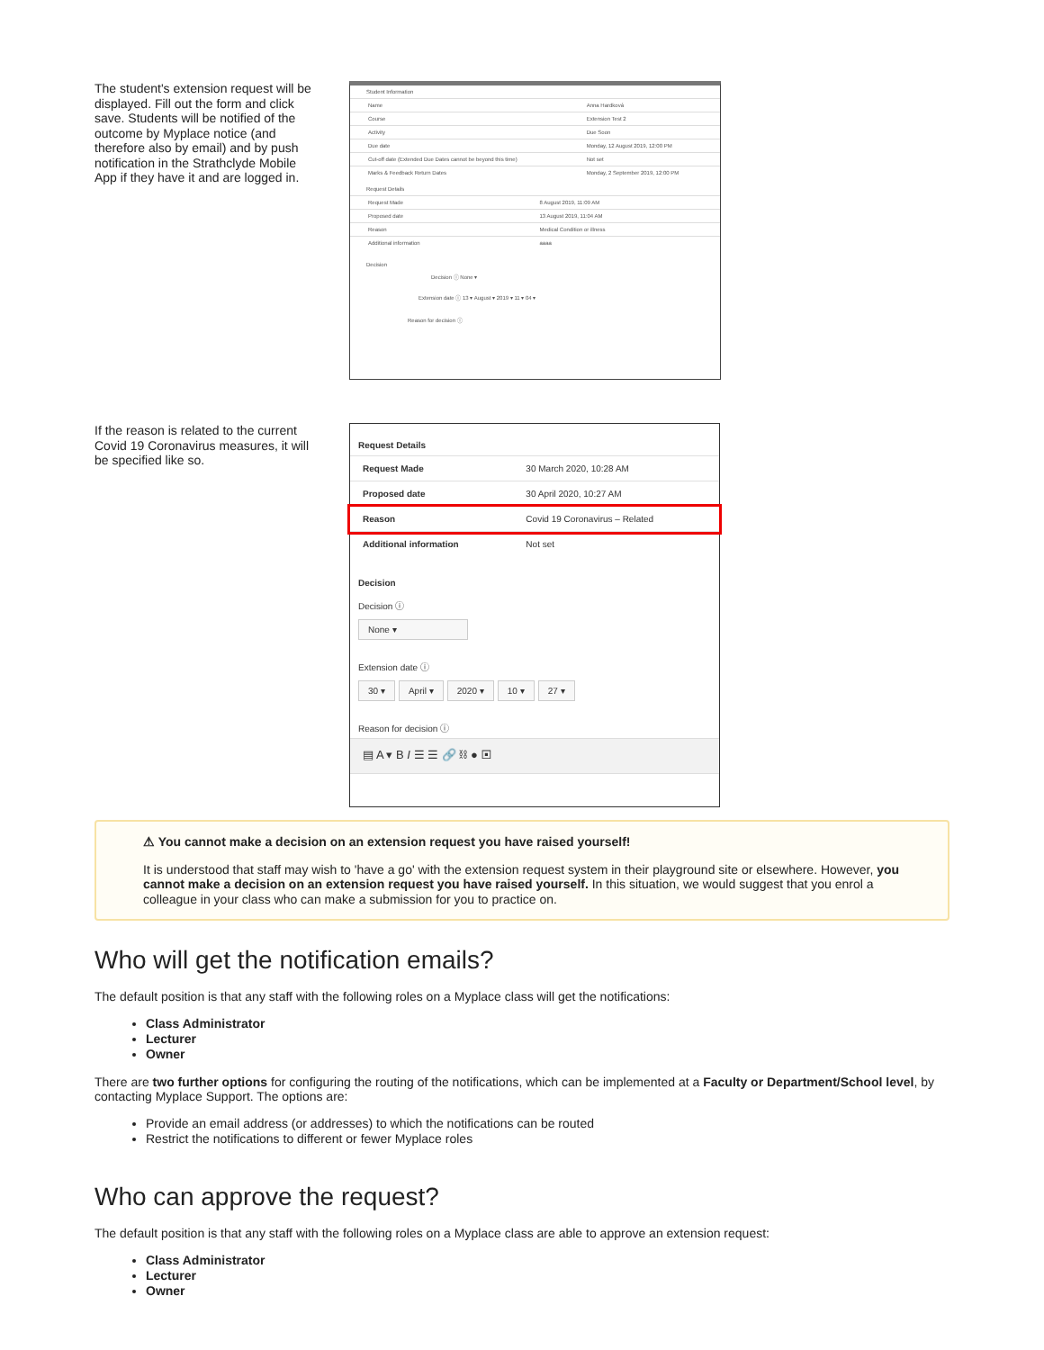The student's extension request will be displayed. Fill out the form and click save. Students will be notified of the outcome by Myplace notice (and therefore also by email) and by push notification in the Strathclyde Mobile App if they have it and are logged in.
Student Information
| Name | Anna Hardková |
| Course | Extension Test 2 |
| Activity | Due Soon |
| Due date | Monday, 12 August 2019, 12:00 PM |
| Cut-off date (Extended Due Dates cannot be beyond this time) | Not set |
| Marks & Feedback Return Dates | Monday, 2 September 2019, 12:00 PM |
Request Details
| Request Made | 8 August 2019, 11:09 AM |
| Proposed date | 13 August 2019, 11:04 AM |
| Reason | Medical Condition or illness |
| Additional information | aaaa |
Decision
Decision ⓘ None ▾
Extension date ⓘ 13 ▾ August ▾ 2019 ▾ 11 ▾ 04 ▾
Reason for decision ⓘ
If the reason is related to the current Covid 19 Coronavirus measures, it will be specified like so.
Request Details
| Request Made | 30 March 2020, 10:28 AM |
| Proposed date | 30 April 2020, 10:27 AM |
| Reason | Covid 19 Coronavirus – Related |
| Additional information | Not set |
Decision
Decision ⓘ
None ▾
Extension date ⓘ
30 ▾ April ▾ 2020 ▾ 10 ▾ 27 ▾
Reason for decision ⓘ
▤ A ▾ B I ☰ ☰ 🔗 ⛓ ● ▣
⚠ You cannot make a decision on an extension request you have raised yourself!
It is understood that staff may wish to 'have a go' with the extension request system in their playground site or elsewhere. However, you cannot make a decision on an extension request you have raised yourself. In this situation, we would suggest that you enrol a colleague in your class who can make a submission for you to practice on.
Who will get the notification emails?
The default position is that any staff with the following roles on a Myplace class will get the notifications:
Class Administrator
Lecturer
Owner
There are two further options for configuring the routing of the notifications, which can be implemented at a Faculty or Department/School level, by contacting Myplace Support. The options are:
Provide an email address (or addresses) to which the notifications can be routed
Restrict the notifications to different or fewer Myplace roles
Who can approve the request?
The default position is that any staff with the following roles on a Myplace class are able to approve an extension request:
Class Administrator
Lecturer
Owner